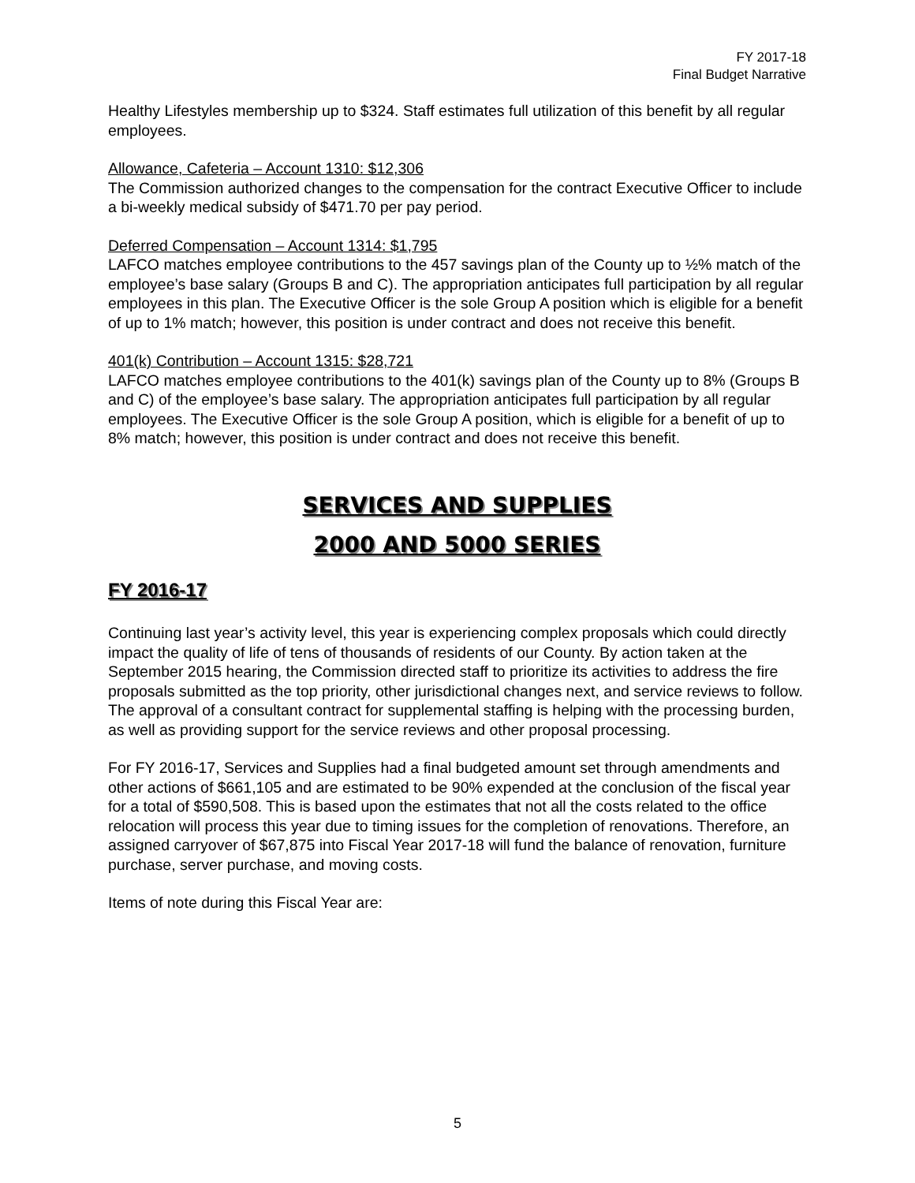FY 2017-18
Final Budget Narrative
Healthy Lifestyles membership up to $324. Staff estimates full utilization of this benefit by all regular employees.
Allowance, Cafeteria – Account 1310: $12,306
The Commission authorized changes to the compensation for the contract Executive Officer to include a bi-weekly medical subsidy of $471.70 per pay period.
Deferred Compensation – Account 1314: $1,795
LAFCO matches employee contributions to the 457 savings plan of the County up to ½% match of the employee’s base salary (Groups B and C). The appropriation anticipates full participation by all regular employees in this plan. The Executive Officer is the sole Group A position which is eligible for a benefit of up to 1% match; however, this position is under contract and does not receive this benefit.
401(k) Contribution – Account 1315: $28,721
LAFCO matches employee contributions to the 401(k) savings plan of the County up to 8% (Groups B and C) of the employee’s base salary. The appropriation anticipates full participation by all regular employees. The Executive Officer is the sole Group A position, which is eligible for a benefit of up to 8% match; however, this position is under contract and does not receive this benefit.
SERVICES AND SUPPLIES
2000 AND 5000 SERIES
FY 2016-17
Continuing last year’s activity level, this year is experiencing complex proposals which could directly impact the quality of life of tens of thousands of residents of our County. By action taken at the September 2015 hearing, the Commission directed staff to prioritize its activities to address the fire proposals submitted as the top priority, other jurisdictional changes next, and service reviews to follow. The approval of a consultant contract for supplemental staffing is helping with the processing burden, as well as providing support for the service reviews and other proposal processing.
For FY 2016-17, Services and Supplies had a final budgeted amount set through amendments and other actions of $661,105 and are estimated to be 90% expended at the conclusion of the fiscal year for a total of $590,508. This is based upon the estimates that not all the costs related to the office relocation will process this year due to timing issues for the completion of renovations. Therefore, an assigned carryover of $67,875 into Fiscal Year 2017-18 will fund the balance of renovation, furniture purchase, server purchase, and moving costs.
Items of note during this Fiscal Year are:
5